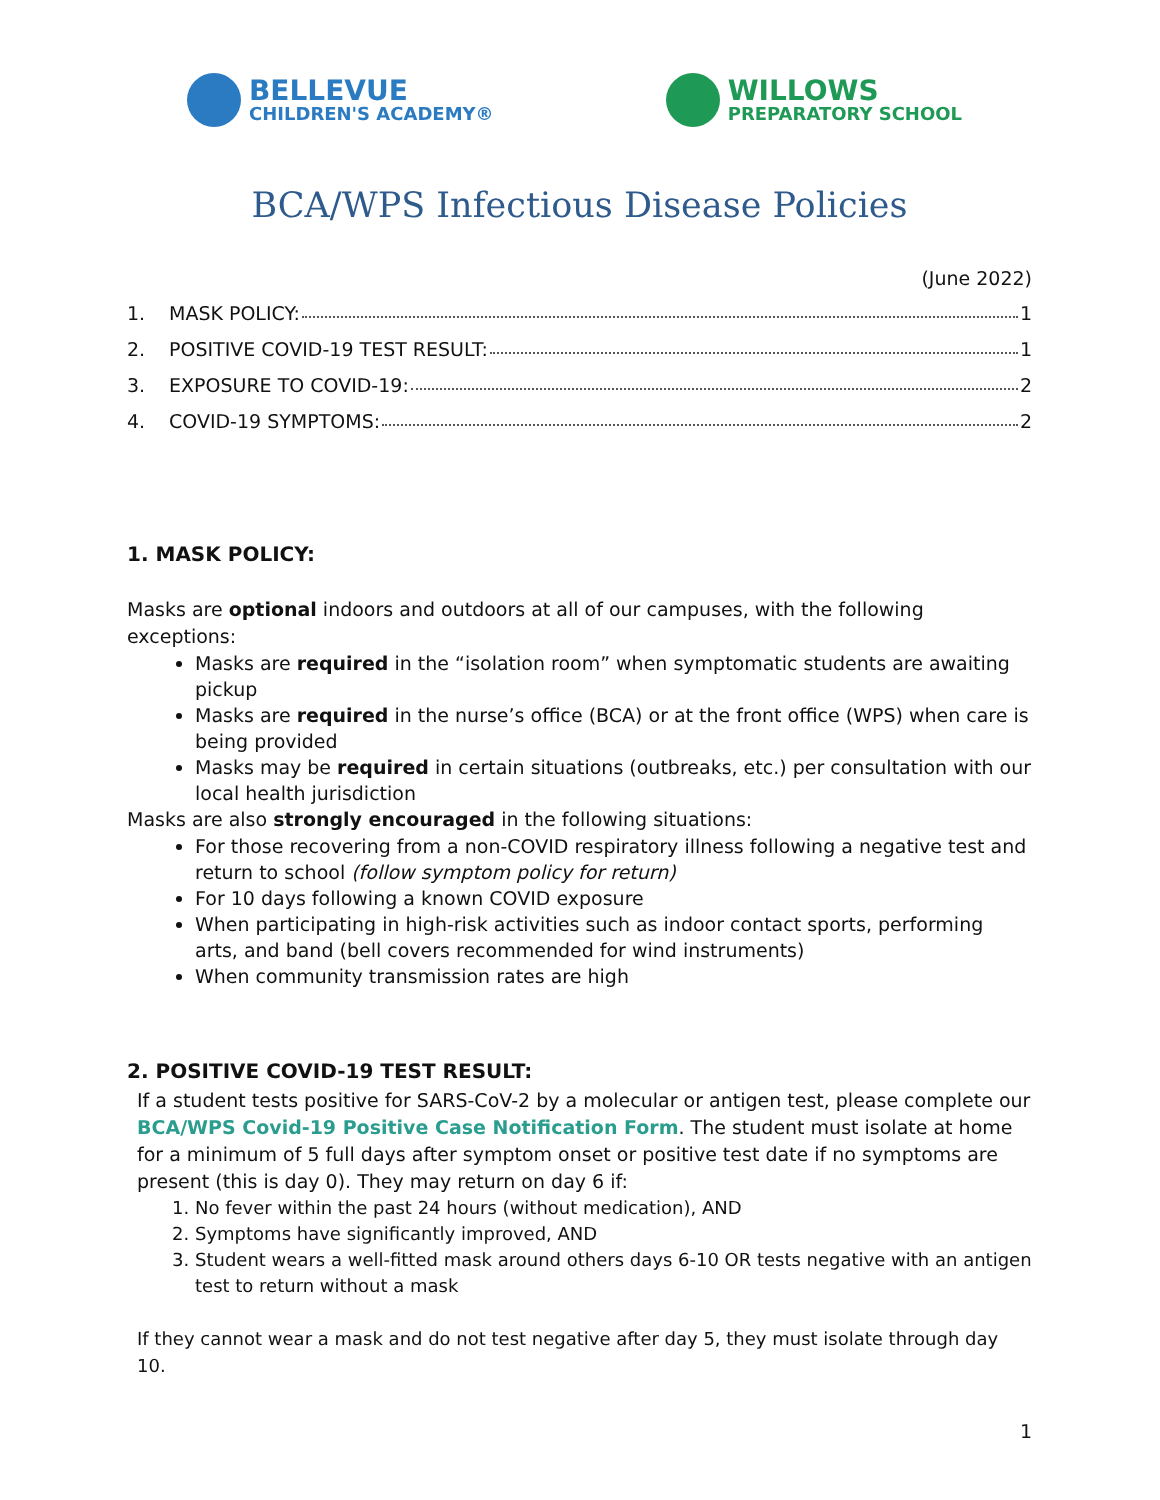BELLEVUE
CHILDREN'S ACADEMY®
WILLOWS
PREPARATORY SCHOOL
BCA/WPS Infectious Disease Policies
(June 2022)
1. MASK POLICY: 1
2. POSITIVE COVID-19 TEST RESULT: 1
3. EXPOSURE TO COVID-19: 2
4. COVID-19 SYMPTOMS: 2
1. MASK POLICY:
Masks are optional indoors and outdoors at all of our campuses, with the following exceptions:
Masks are required in the “isolation room” when symptomatic students are awaiting pickup
Masks are required in the nurse’s office (BCA) or at the front office (WPS) when care is being provided
Masks may be required in certain situations (outbreaks, etc.) per consultation with our local health jurisdiction
Masks are also strongly encouraged in the following situations:
For those recovering from a non-COVID respiratory illness following a negative test and return to school (follow symptom policy for return)
For 10 days following a known COVID exposure
When participating in high-risk activities such as indoor contact sports, performing arts, and band (bell covers recommended for wind instruments)
When community transmission rates are high
2. POSITIVE COVID-19 TEST RESULT:
If a student tests positive for SARS-CoV-2 by a molecular or antigen test, please complete our BCA/WPS Covid-19 Positive Case Notification Form. The student must isolate at home for a minimum of 5 full days after symptom onset or positive test date if no symptoms are present (this is day 0). They may return on day 6 if:
1. No fever within the past 24 hours (without medication), AND
2. Symptoms have significantly improved, AND
3. Student wears a well-fitted mask around others days 6-10 OR tests negative with an antigen test to return without a mask
If they cannot wear a mask and do not test negative after day 5, they must isolate through day 10.
1